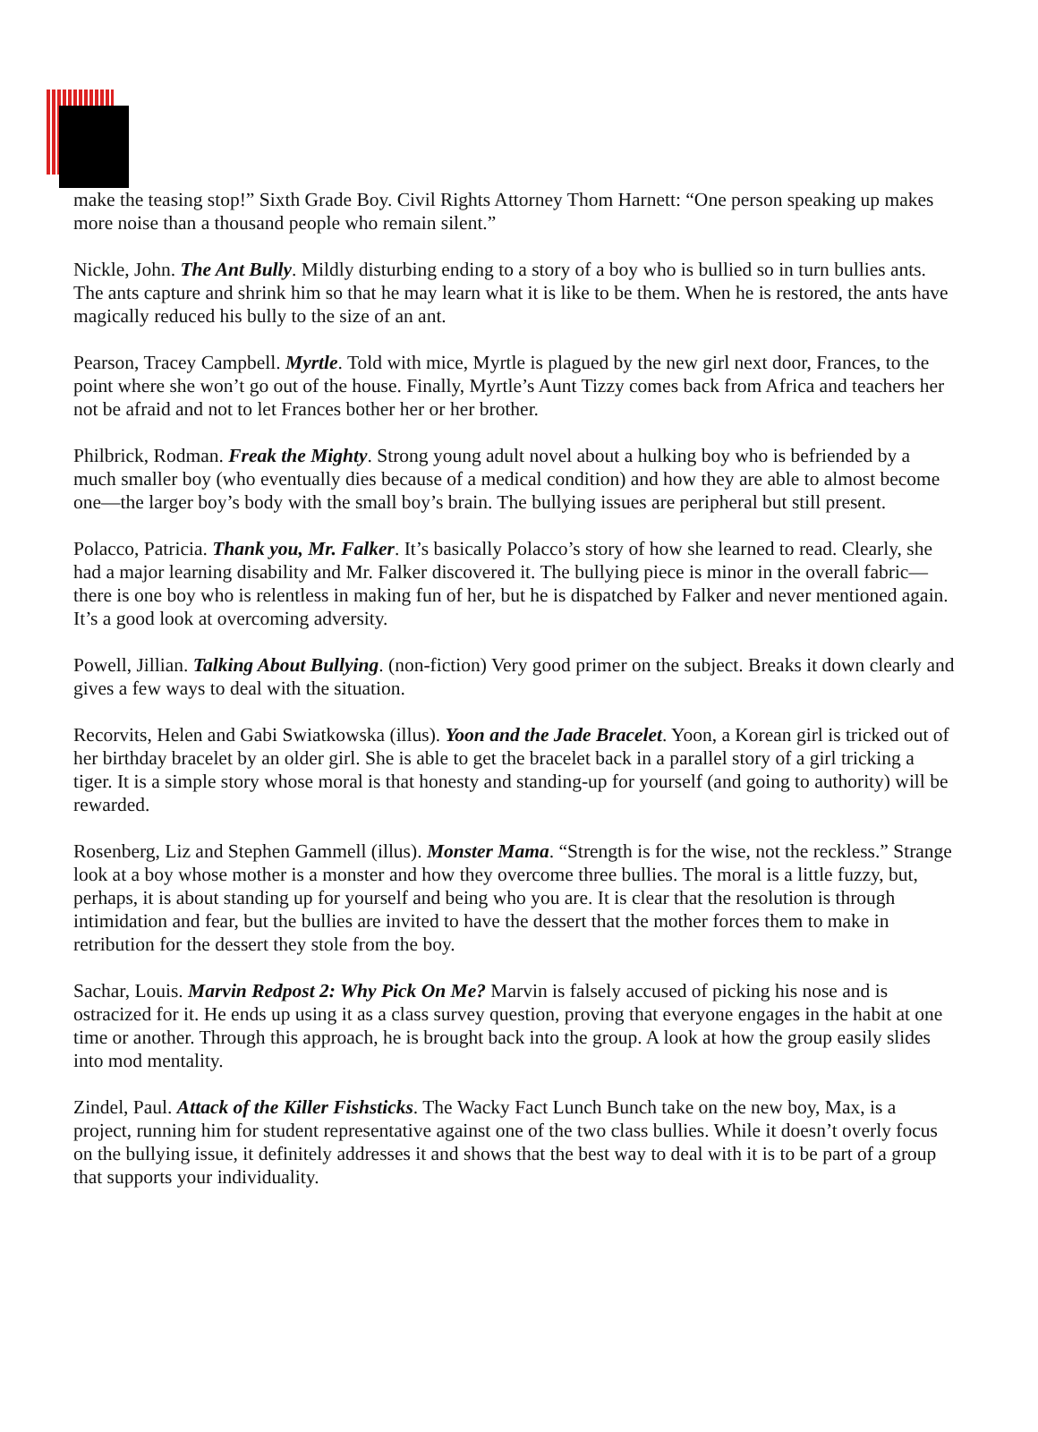make the teasing stop!” Sixth Grade Boy. Civil Rights Attorney Thom Harnett: “One person speaking up makes more noise than a thousand people who remain silent.”
Nickle, John. The Ant Bully. Mildly disturbing ending to a story of a boy who is bullied so in turn bullies ants. The ants capture and shrink him so that he may learn what it is like to be them. When he is restored, the ants have magically reduced his bully to the size of an ant.
Pearson, Tracey Campbell. Myrtle. Told with mice, Myrtle is plagued by the new girl next door, Frances, to the point where she won’t go out of the house. Finally, Myrtle’s Aunt Tizzy comes back from Africa and teachers her not be afraid and not to let Frances bother her or her brother.
Philbrick, Rodman. Freak the Mighty. Strong young adult novel about a hulking boy who is befriended by a much smaller boy (who eventually dies because of a medical condition) and how they are able to almost become one—the larger boy’s body with the small boy’s brain. The bullying issues are peripheral but still present.
Polacco, Patricia. Thank you, Mr. Falker. It’s basically Polacco’s story of how she learned to read. Clearly, she had a major learning disability and Mr. Falker discovered it. The bullying piece is minor in the overall fabric—there is one boy who is relentless in making fun of her, but he is dispatched by Falker and never mentioned again. It’s a good look at overcoming adversity.
Powell, Jillian. Talking About Bullying. (non-fiction) Very good primer on the subject. Breaks it down clearly and gives a few ways to deal with the situation.
Recorvits, Helen and Gabi Swiatkowska (illus). Yoon and the Jade Bracelet. Yoon, a Korean girl is tricked out of her birthday bracelet by an older girl. She is able to get the bracelet back in a parallel story of a girl tricking a tiger. It is a simple story whose moral is that honesty and standing-up for yourself (and going to authority) will be rewarded.
Rosenberg, Liz and Stephen Gammell (illus). Monster Mama. “Strength is for the wise, not the reckless.” Strange look at a boy whose mother is a monster and how they overcome three bullies. The moral is a little fuzzy, but, perhaps, it is about standing up for yourself and being who you are. It is clear that the resolution is through intimidation and fear, but the bullies are invited to have the dessert that the mother forces them to make in retribution for the dessert they stole from the boy.
Sachar, Louis. Marvin Redpost 2: Why Pick On Me? Marvin is falsely accused of picking his nose and is ostracized for it. He ends up using it as a class survey question, proving that everyone engages in the habit at one time or another. Through this approach, he is brought back into the group. A look at how the group easily slides into mod mentality.
Zindel, Paul. Attack of the Killer Fishsticks. The Wacky Fact Lunch Bunch take on the new boy, Max, is a project, running him for student representative against one of the two class bullies. While it doesn’t overly focus on the bullying issue, it definitely addresses it and shows that the best way to deal with it is to be part of a group that supports your individuality.